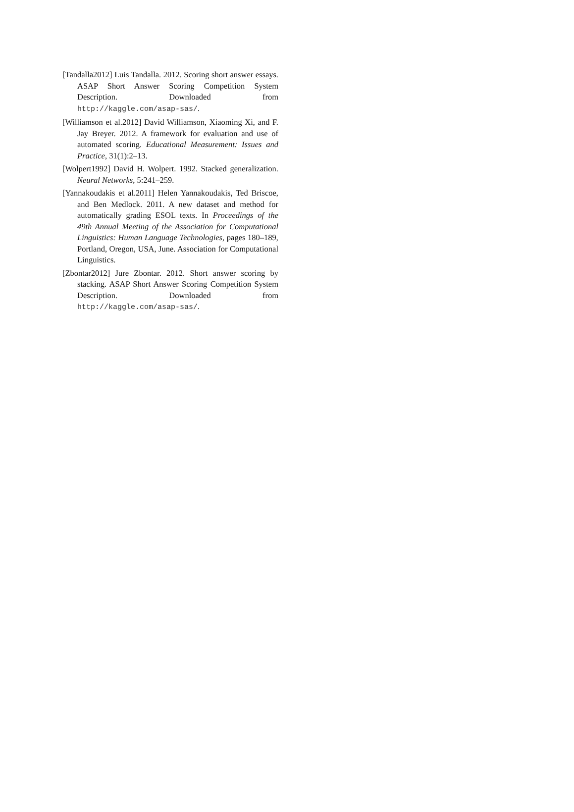[Tandalla2012] Luis Tandalla. 2012. Scoring short answer essays. ASAP Short Answer Scoring Competition System Description. Downloaded from http://kaggle.com/asap-sas/.
[Williamson et al.2012] David Williamson, Xiaoming Xi, and F. Jay Breyer. 2012. A framework for evaluation and use of automated scoring. Educational Measurement: Issues and Practice, 31(1):2–13.
[Wolpert1992] David H. Wolpert. 1992. Stacked generalization. Neural Networks, 5:241–259.
[Yannakoudakis et al.2011] Helen Yannakoudakis, Ted Briscoe, and Ben Medlock. 2011. A new dataset and method for automatically grading ESOL texts. In Proceedings of the 49th Annual Meeting of the Association for Computational Linguistics: Human Language Technologies, pages 180–189, Portland, Oregon, USA, June. Association for Computational Linguistics.
[Zbontar2012] Jure Zbontar. 2012. Short answer scoring by stacking. ASAP Short Answer Scoring Competition System Description. Downloaded from http://kaggle.com/asap-sas/.